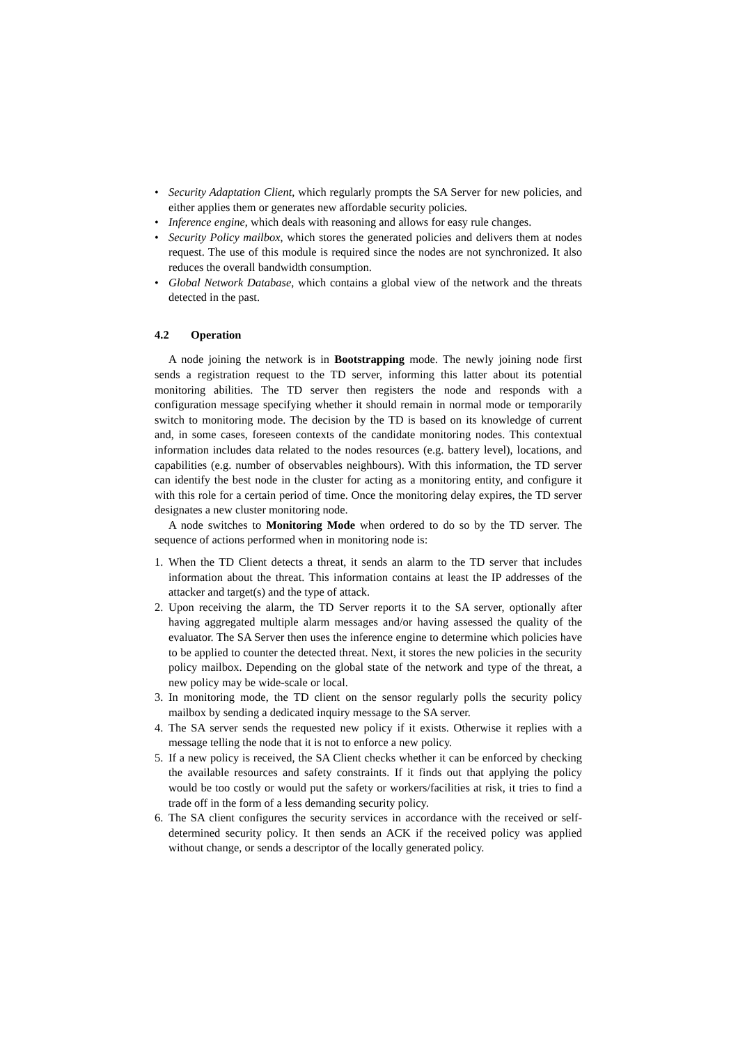• Security Adaptation Client, which regularly prompts the SA Server for new policies, and either applies them or generates new affordable security policies.
• Inference engine, which deals with reasoning and allows for easy rule changes.
• Security Policy mailbox, which stores the generated policies and delivers them at nodes request. The use of this module is required since the nodes are not synchronized. It also reduces the overall bandwidth consumption.
• Global Network Database, which contains a global view of the network and the threats detected in the past.
4.2 Operation
A node joining the network is in Bootstrapping mode. The newly joining node first sends a registration request to the TD server, informing this latter about its potential monitoring abilities. The TD server then registers the node and responds with a configuration message specifying whether it should remain in normal mode or temporarily switch to monitoring mode. The decision by the TD is based on its knowledge of current and, in some cases, foreseen contexts of the candidate monitoring nodes. This contextual information includes data related to the nodes resources (e.g. battery level), locations, and capabilities (e.g. number of observables neighbours). With this information, the TD server can identify the best node in the cluster for acting as a monitoring entity, and configure it with this role for a certain period of time. Once the monitoring delay expires, the TD server designates a new cluster monitoring node.
A node switches to Monitoring Mode when ordered to do so by the TD server. The sequence of actions performed when in monitoring node is:
1. When the TD Client detects a threat, it sends an alarm to the TD server that includes information about the threat. This information contains at least the IP addresses of the attacker and target(s) and the type of attack.
2. Upon receiving the alarm, the TD Server reports it to the SA server, optionally after having aggregated multiple alarm messages and/or having assessed the quality of the evaluator. The SA Server then uses the inference engine to determine which policies have to be applied to counter the detected threat. Next, it stores the new policies in the security policy mailbox. Depending on the global state of the network and type of the threat, a new policy may be wide-scale or local.
3. In monitoring mode, the TD client on the sensor regularly polls the security policy mailbox by sending a dedicated inquiry message to the SA server.
4. The SA server sends the requested new policy if it exists. Otherwise it replies with a message telling the node that it is not to enforce a new policy.
5. If a new policy is received, the SA Client checks whether it can be enforced by checking the available resources and safety constraints. If it finds out that applying the policy would be too costly or would put the safety or workers/facilities at risk, it tries to find a trade off in the form of a less demanding security policy.
6. The SA client configures the security services in accordance with the received or self-determined security policy. It then sends an ACK if the received policy was applied without change, or sends a descriptor of the locally generated policy.